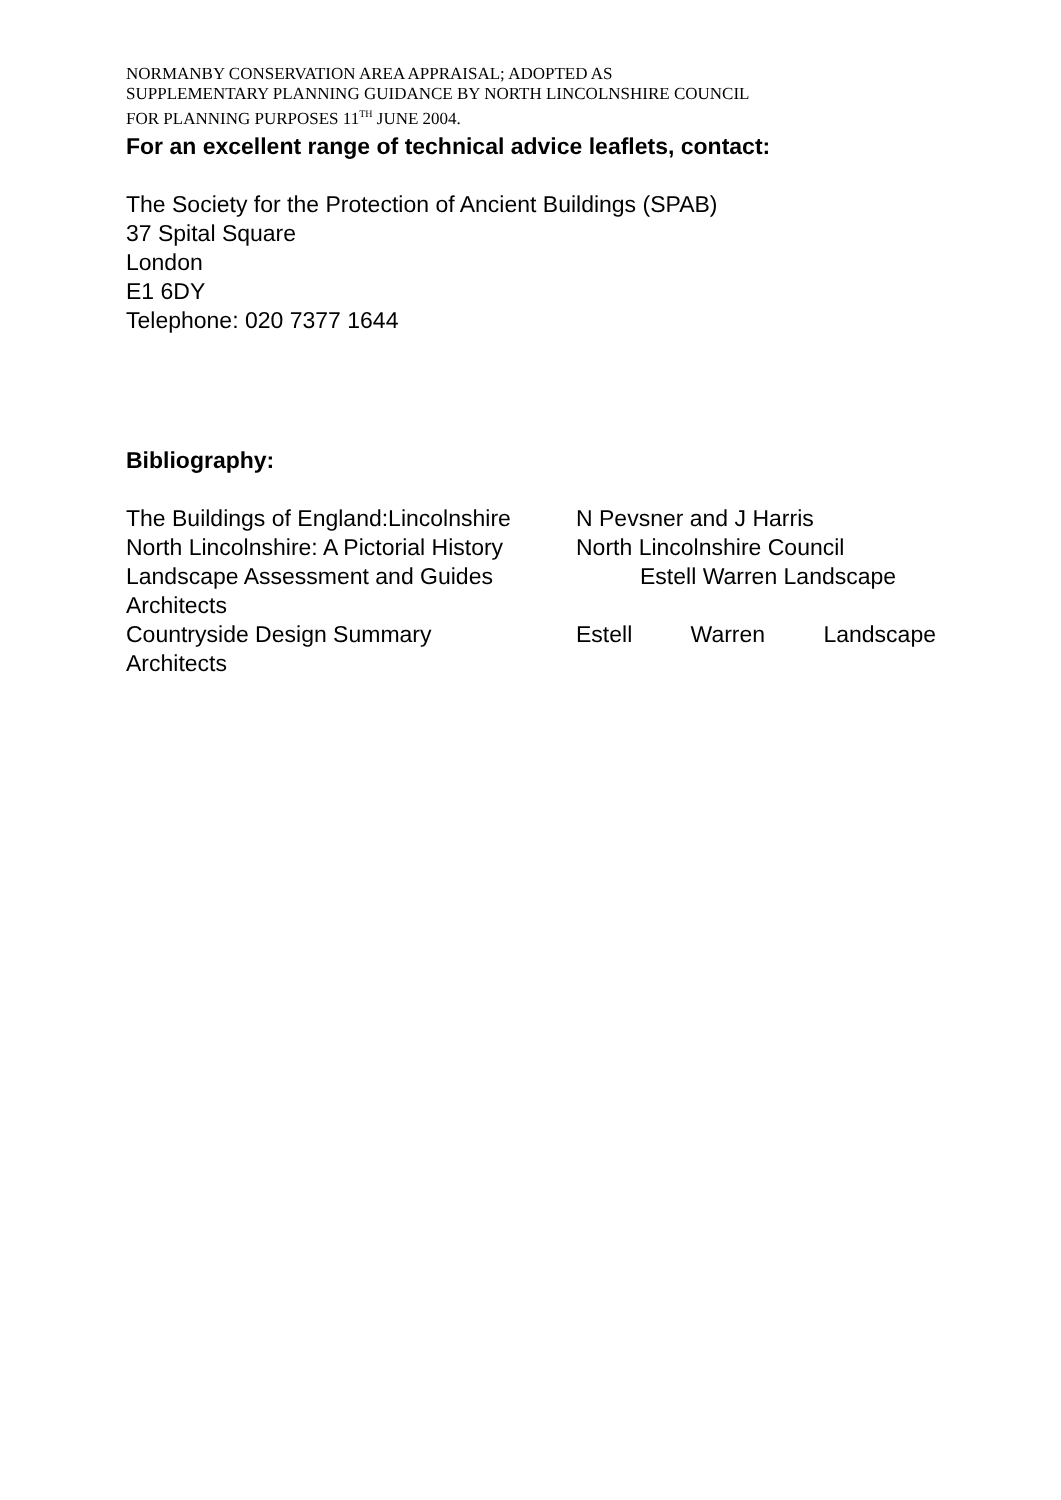NORMANBY CONSERVATION AREA APPRAISAL; ADOPTED AS
SUPPLEMENTARY PLANNING GUIDANCE BY NORTH LINCOLNSHIRE COUNCIL
FOR PLANNING PURPOSES 11<sup>TH</sup> JUNE 2004.
For an excellent range of technical advice leaflets, contact:
The Society for the Protection of Ancient Buildings (SPAB)
37 Spital Square
London
E1 6DY
Telephone: 020 7377 1644
Bibliography:
The Buildings of England:Lincolnshire
N Pevsner and J Harris
North Lincolnshire: A Pictorial History
North Lincolnshire Council
Landscape Assessment and Guides Estell Warren Landscape
Architects
Countryside Design Summary Estell Warren Landscape
Architects